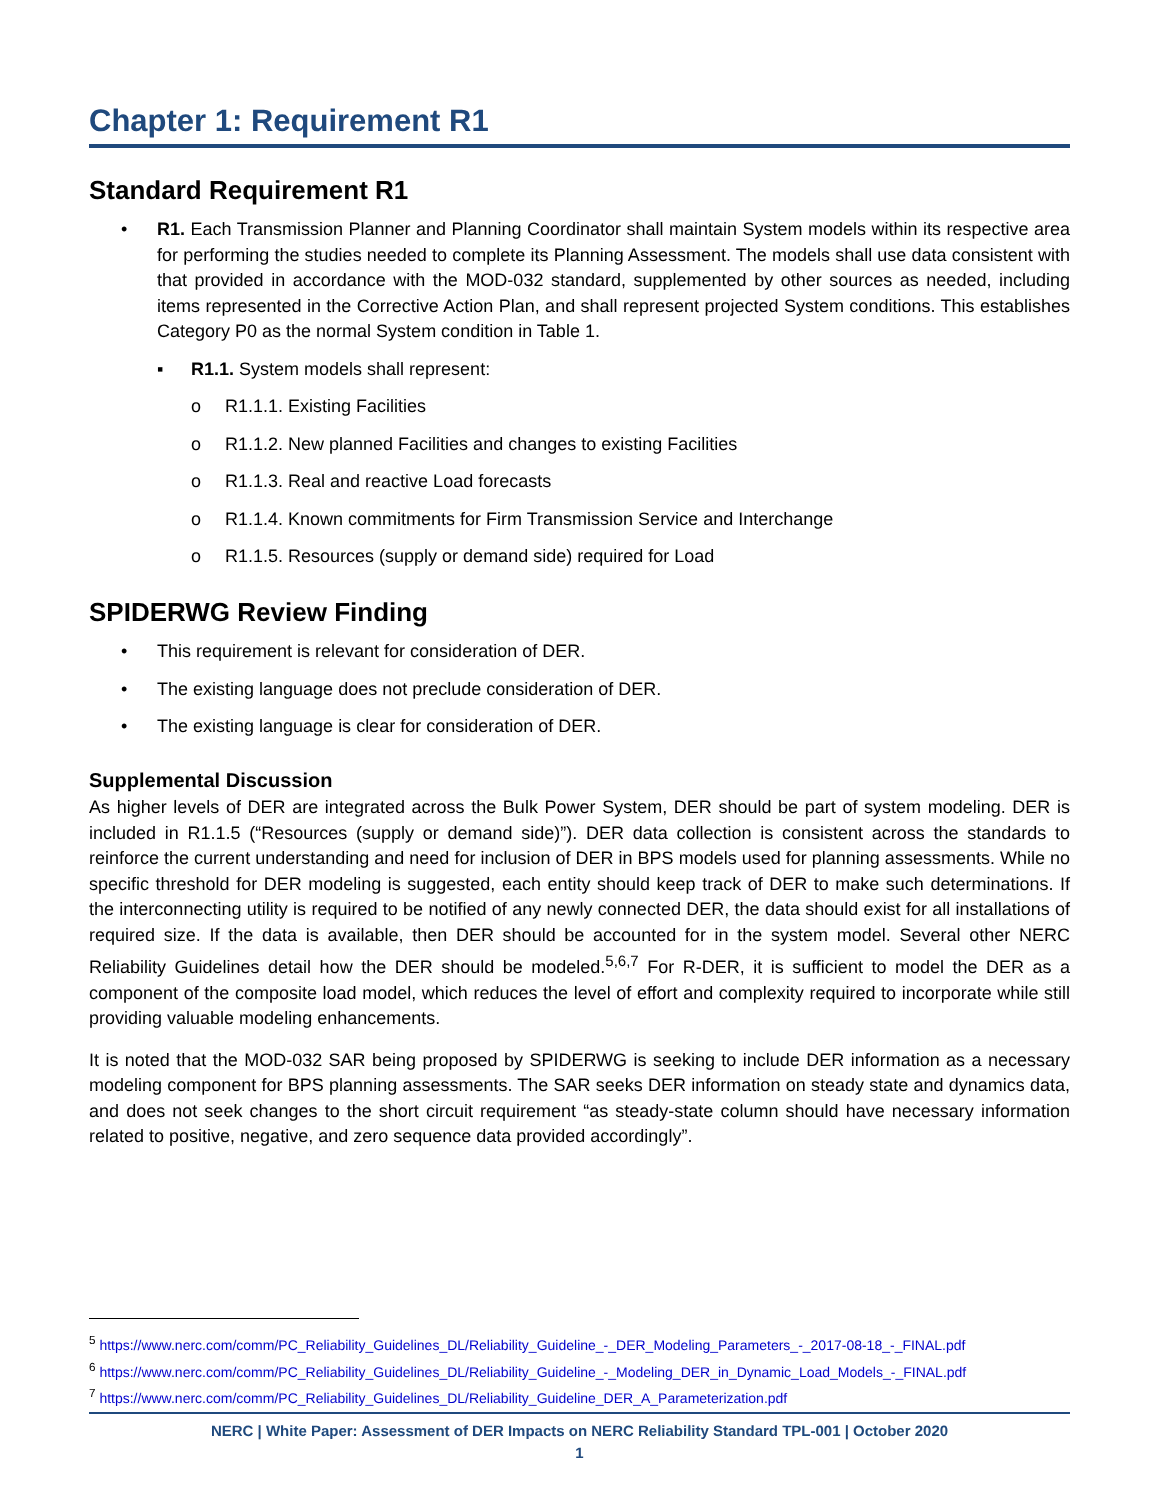Chapter 1: Requirement R1
Standard Requirement R1
• R1. Each Transmission Planner and Planning Coordinator shall maintain System models within its respective area for performing the studies needed to complete its Planning Assessment. The models shall use data consistent with that provided in accordance with the MOD-032 standard, supplemented by other sources as needed, including items represented in the Corrective Action Plan, and shall represent projected System conditions. This establishes Category P0 as the normal System condition in Table 1.
▪ R1.1. System models shall represent:
o R1.1.1. Existing Facilities
o R1.1.2. New planned Facilities and changes to existing Facilities
o R1.1.3. Real and reactive Load forecasts
o R1.1.4. Known commitments for Firm Transmission Service and Interchange
o R1.1.5. Resources (supply or demand side) required for Load
SPIDERWG Review Finding
• This requirement is relevant for consideration of DER.
• The existing language does not preclude consideration of DER.
• The existing language is clear for consideration of DER.
Supplemental Discussion
As higher levels of DER are integrated across the Bulk Power System, DER should be part of system modeling. DER is included in R1.1.5 (“Resources (supply or demand side)”). DER data collection is consistent across the standards to reinforce the current understanding and need for inclusion of DER in BPS models used for planning assessments. While no specific threshold for DER modeling is suggested, each entity should keep track of DER to make such determinations. If the interconnecting utility is required to be notified of any newly connected DER, the data should exist for all installations of required size. If the data is available, then DER should be accounted for in the system model. Several other NERC Reliability Guidelines detail how the DER should be modeled.<sup>5,6,7</sup> For R-DER, it is sufficient to model the DER as a component of the composite load model, which reduces the level of effort and complexity required to incorporate while still providing valuable modeling enhancements.
It is noted that the MOD-032 SAR being proposed by SPIDERWG is seeking to include DER information as a necessary modeling component for BPS planning assessments. The SAR seeks DER information on steady state and dynamics data, and does not seek changes to the short circuit requirement “as steady-state column should have necessary information related to positive, negative, and zero sequence data provided accordingly”.
<sup>5</sup> https://www.nerc.com/comm/PC_Reliability_Guidelines_DL/Reliability_Guideline_-_DER_Modeling_Parameters_-_2017-08-18_-_FINAL.pdf
<sup>6</sup> https://www.nerc.com/comm/PC_Reliability_Guidelines_DL/Reliability_Guideline_-_Modeling_DER_in_Dynamic_Load_Models_-_FINAL.pdf
<sup>7</sup> https://www.nerc.com/comm/PC_Reliability_Guidelines_DL/Reliability_Guideline_DER_A_Parameterization.pdf
NERC | White Paper: Assessment of DER Impacts on NERC Reliability Standard TPL-001 | October 2020
1